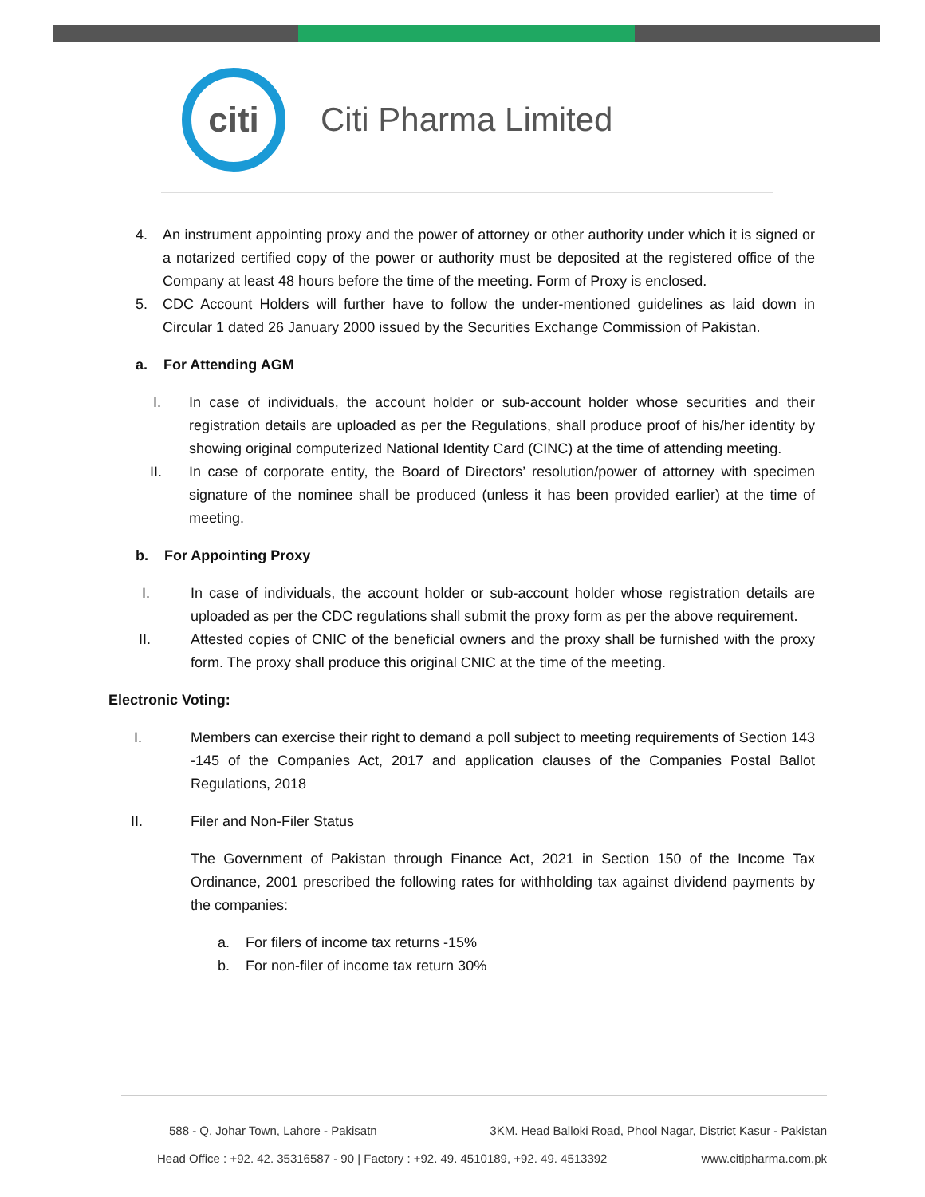citi
Citi Pharma Limited
4. An instrument appointing proxy and the power of attorney or other authority under which it is signed or a notarized certified copy of the power or authority must be deposited at the registered office of the Company at least 48 hours before the time of the meeting. Form of Proxy is enclosed.
5. CDC Account Holders will further have to follow the under-mentioned guidelines as laid down in Circular 1 dated 26 January 2000 issued by the Securities Exchange Commission of Pakistan.
a. For Attending AGM
I. In case of individuals, the account holder or sub-account holder whose securities and their registration details are uploaded as per the Regulations, shall produce proof of his/her identity by showing original computerized National Identity Card (CINC) at the time of attending meeting.
II. In case of corporate entity, the Board of Directors’ resolution/power of attorney with specimen signature of the nominee shall be produced (unless it has been provided earlier) at the time of meeting.
b. For Appointing Proxy
I. In case of individuals, the account holder or sub-account holder whose registration details are uploaded as per the CDC regulations shall submit the proxy form as per the above requirement.
II. Attested copies of CNIC of the beneficial owners and the proxy shall be furnished with the proxy form. The proxy shall produce this original CNIC at the time of the meeting.
Electronic Voting:
I. Members can exercise their right to demand a poll subject to meeting requirements of Section 143 -145 of the Companies Act, 2017 and application clauses of the Companies Postal Ballot Regulations, 2018
II. Filer and Non-Filer Status
The Government of Pakistan through Finance Act, 2021 in Section 150 of the Income Tax Ordinance, 2001 prescribed the following rates for withholding tax against dividend payments by the companies:
a. For filers of income tax returns -15%
b. For non-filer of income tax return 30%
588 - Q, Johar Town, Lahore - Pakisatn 3KM. Head Balloki Road, Phool Nagar, District Kasur - Pakistan
Head Office : +92. 42. 35316587 - 90 | Factory : +92. 49. 4510189, +92. 49. 4513392 www.citipharma.com.pk